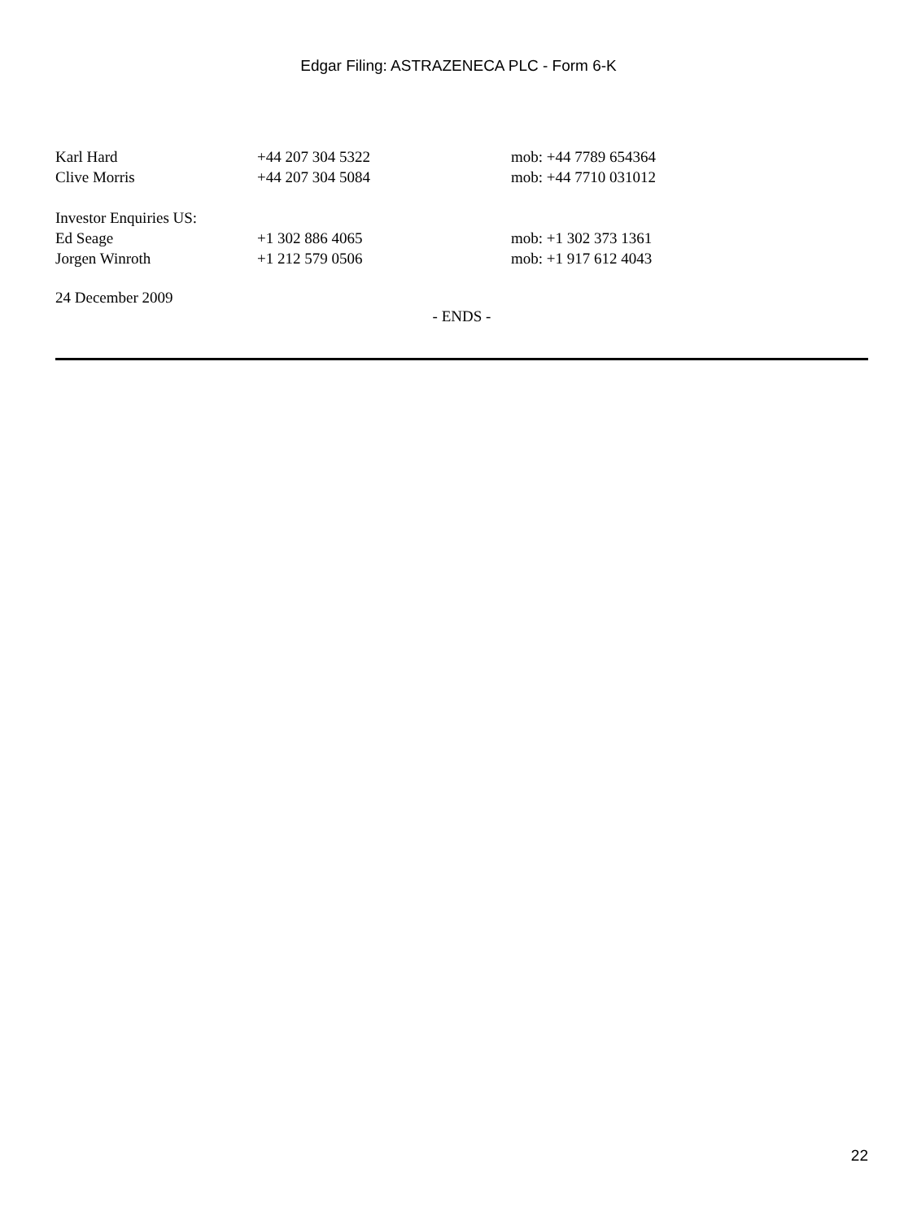Edgar Filing: ASTRAZENECA PLC - Form 6-K
| Karl Hard | +44 207 304 5322 | mob: +44 7789 654364 |
| Clive Morris | +44 207 304 5084 | mob: +44 7710 031012 |
| Investor Enquiries US: | | |
| Ed Seage | +1 302 886 4065 | mob: +1 302 373 1361 |
| Jorgen Winroth | +1 212 579 0506 | mob: +1 917 612 4043 |
24 December 2009
- ENDS -
22